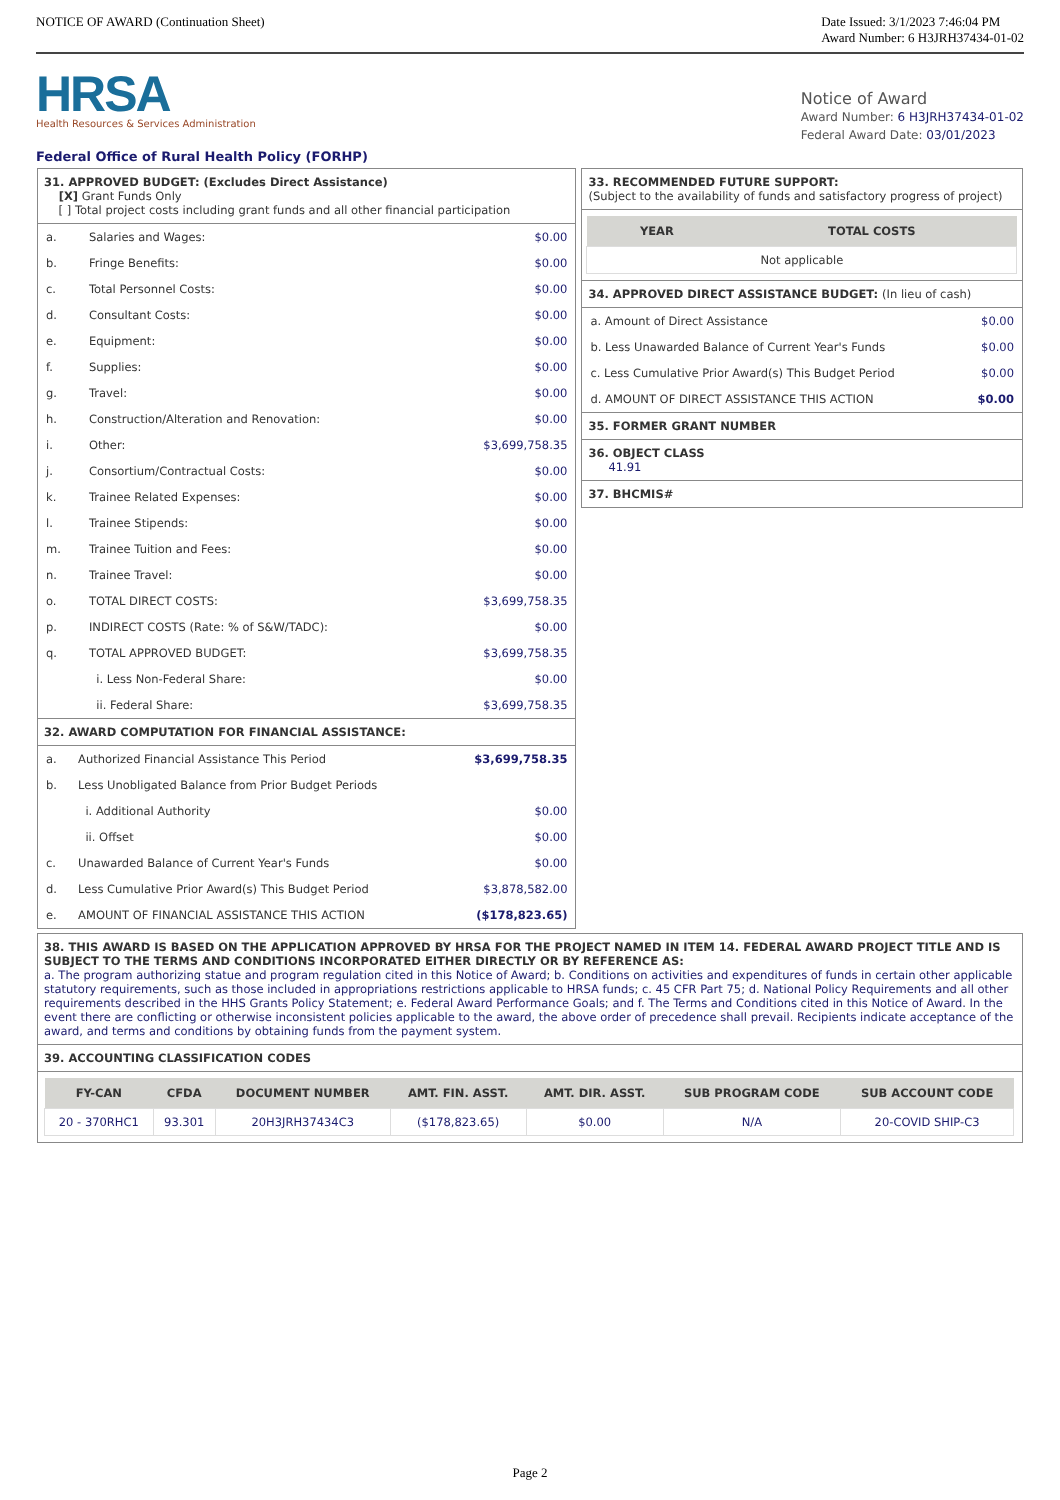NOTICE OF AWARD (Continuation Sheet)
Date Issued: 3/1/2023 7:46:04 PM
Award Number: 6 H3JRH37434-01-02
HRSA
Health Resources & Services Administration
Federal Office of Rural Health Policy (FORHP)
Notice of Award
Award Number: 6 H3JRH37434-01-02
Federal Award Date: 03/01/2023
31. APPROVED BUDGET: (Excludes Direct Assistance)
[X] Grant Funds Only
[ ] Total project costs including grant funds and all other financial participation
| a. | Salaries and Wages: | $0.00 |
| b. | Fringe Benefits: | $0.00 |
| c. | Total Personnel Costs: | $0.00 |
| d. | Consultant Costs: | $0.00 |
| e. | Equipment: | $0.00 |
| f. | Supplies: | $0.00 |
| g. | Travel: | $0.00 |
| h. | Construction/Alteration and Renovation: | $0.00 |
| i. | Other: | $3,699,758.35 |
| j. | Consortium/Contractual Costs: | $0.00 |
| k. | Trainee Related Expenses: | $0.00 |
| l. | Trainee Stipends: | $0.00 |
| m. | Trainee Tuition and Fees: | $0.00 |
| n. | Trainee Travel: | $0.00 |
| o. | TOTAL DIRECT COSTS: | $3,699,758.35 |
| p. | INDIRECT COSTS (Rate: % of S&W/TADC): | $0.00 |
| q. | TOTAL APPROVED BUDGET: | $3,699,758.35 |
| | i. Less Non-Federal Share: | $0.00 |
| | ii. Federal Share: | $3,699,758.35 |
32. AWARD COMPUTATION FOR FINANCIAL ASSISTANCE:
| a. | Authorized Financial Assistance This Period | $3,699,758.35 |
| b. | Less Unobligated Balance from Prior Budget Periods | |
| | i. Additional Authority | $0.00 |
| | ii. Offset | $0.00 |
| c. | Unawarded Balance of Current Year's Funds | $0.00 |
| d. | Less Cumulative Prior Award(s) This Budget Period | $3,878,582.00 |
| e. | AMOUNT OF FINANCIAL ASSISTANCE THIS ACTION | ($178,823.65) |
33. RECOMMENDED FUTURE SUPPORT:
(Subject to the availability of funds and satisfactory progress of project)
| YEAR | TOTAL COSTS |
| --- | --- |
| Not applicable | |
34. APPROVED DIRECT ASSISTANCE BUDGET: (In lieu of cash)
| a. Amount of Direct Assistance | $0.00 |
| b. Less Unawarded Balance of Current Year's Funds | $0.00 |
| c. Less Cumulative Prior Award(s) This Budget Period | $0.00 |
| d. AMOUNT OF DIRECT ASSISTANCE THIS ACTION | $0.00 |
35. FORMER GRANT NUMBER
36. OBJECT CLASS
41.91
37. BHCMIS#
38. THIS AWARD IS BASED ON THE APPLICATION APPROVED BY HRSA FOR THE PROJECT NAMED IN ITEM 14. FEDERAL AWARD PROJECT TITLE AND IS SUBJECT TO THE TERMS AND CONDITIONS INCORPORATED EITHER DIRECTLY OR BY REFERENCE AS:
a. The program authorizing statue and program regulation cited in this Notice of Award; b. Conditions on activities and expenditures of funds in certain other applicable statutory requirements, such as those included in appropriations restrictions applicable to HRSA funds; c. 45 CFR Part 75; d. National Policy Requirements and all other requirements described in the HHS Grants Policy Statement; e. Federal Award Performance Goals; and f. The Terms and Conditions cited in this Notice of Award. In the event there are conflicting or otherwise inconsistent policies applicable to the award, the above order of precedence shall prevail. Recipients indicate acceptance of the award, and terms and conditions by obtaining funds from the payment system.
39. ACCOUNTING CLASSIFICATION CODES
| FY-CAN | CFDA | DOCUMENT NUMBER | AMT. FIN. ASST. | AMT. DIR. ASST. | SUB PROGRAM CODE | SUB ACCOUNT CODE |
| --- | --- | --- | --- | --- | --- | --- |
| 20 - 370RHC1 | 93.301 | 20H3JRH37434C3 | ($178,823.65) | $0.00 | N/A | 20-COVID SHIP-C3 |
Page 2